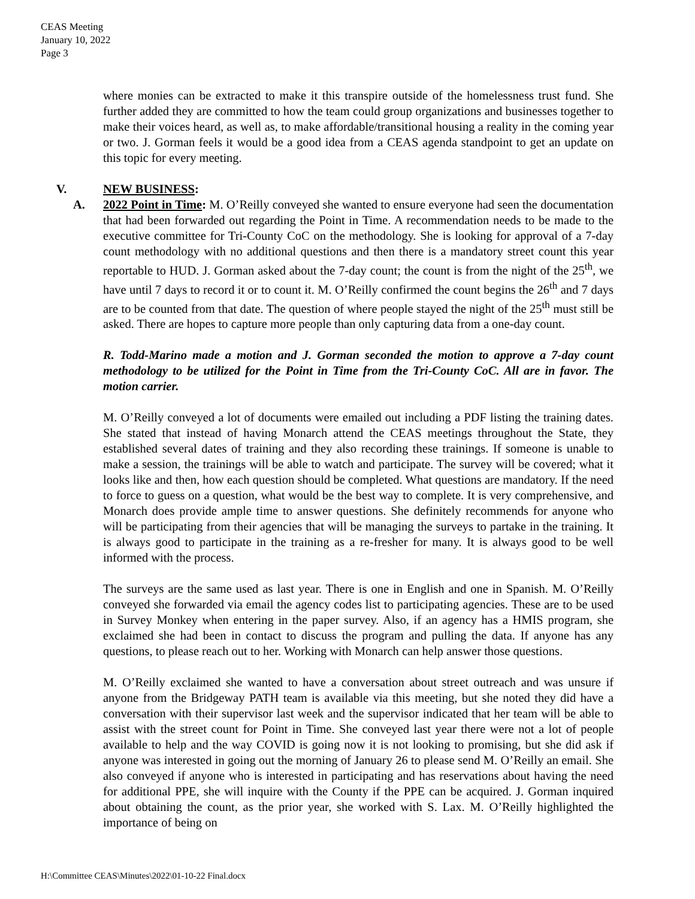CEAS Meeting
January 10, 2022
Page 3
where monies can be extracted to make it this transpire outside of the homelessness trust fund. She further added they are committed to how the team could group organizations and businesses together to make their voices heard, as well as, to make affordable/transitional housing a reality in the coming year or two. J. Gorman feels it would be a good idea from a CEAS agenda standpoint to get an update on this topic for every meeting.
V. NEW BUSINESS:
A. 2022 Point in Time: M. O’Reilly conveyed she wanted to ensure everyone had seen the documentation that had been forwarded out regarding the Point in Time. A recommendation needs to be made to the executive committee for Tri-County CoC on the methodology. She is looking for approval of a 7-day count methodology with no additional questions and then there is a mandatory street count this year reportable to HUD. J. Gorman asked about the 7-day count; the count is from the night of the 25<sup>th</sup>, we have until 7 days to record it or to count it. M. O’Reilly confirmed the count begins the 26<sup>th</sup> and 7 days are to be counted from that date. The question of where people stayed the night of the 25<sup>th</sup> must still be asked. There are hopes to capture more people than only capturing data from a one-day count.
R. Todd-Marino made a motion and J. Gorman seconded the motion to approve a 7-day count methodology to be utilized for the Point in Time from the Tri-County CoC. All are in favor. The motion carrier.
M. O’Reilly conveyed a lot of documents were emailed out including a PDF listing the training dates. She stated that instead of having Monarch attend the CEAS meetings throughout the State, they established several dates of training and they also recording these trainings. If someone is unable to make a session, the trainings will be able to watch and participate. The survey will be covered; what it looks like and then, how each question should be completed. What questions are mandatory. If the need to force to guess on a question, what would be the best way to complete. It is very comprehensive, and Monarch does provide ample time to answer questions. She definitely recommends for anyone who will be participating from their agencies that will be managing the surveys to partake in the training. It is always good to participate in the training as a re-fresher for many. It is always good to be well informed with the process.
The surveys are the same used as last year. There is one in English and one in Spanish. M. O’Reilly conveyed she forwarded via email the agency codes list to participating agencies. These are to be used in Survey Monkey when entering in the paper survey. Also, if an agency has a HMIS program, she exclaimed she had been in contact to discuss the program and pulling the data. If anyone has any questions, to please reach out to her. Working with Monarch can help answer those questions.
M. O’Reilly exclaimed she wanted to have a conversation about street outreach and was unsure if anyone from the Bridgeway PATH team is available via this meeting, but she noted they did have a conversation with their supervisor last week and the supervisor indicated that her team will be able to assist with the street count for Point in Time. She conveyed last year there were not a lot of people available to help and the way COVID is going now it is not looking to promising, but she did ask if anyone was interested in going out the morning of January 26 to please send M. O’Reilly an email. She also conveyed if anyone who is interested in participating and has reservations about having the need for additional PPE, she will inquire with the County if the PPE can be acquired. J. Gorman inquired about obtaining the count, as the prior year, she worked with S. Lax. M. O’Reilly highlighted the importance of being on
H:\Committee CEAS\Minutes\2022\01-10-22 Final.docx